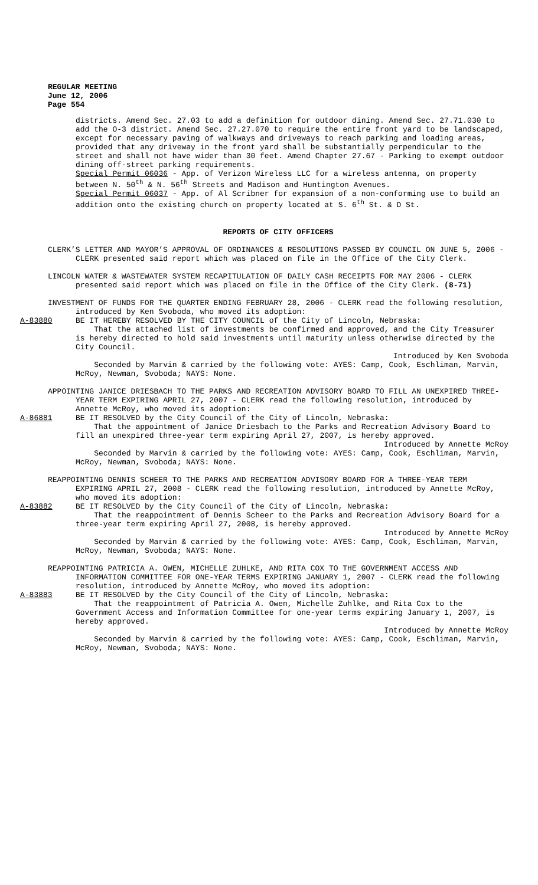REGULAR MEETING
June 12, 2006
Page 554
districts. Amend Sec. 27.03 to add a definition for outdoor dining. Amend Sec. 27.71.030 to add the O-3 district. Amend Sec. 27.27.070 to require the entire front yard to be landscaped, except for necessary paving of walkways and driveways to reach parking and loading areas, provided that any driveway in the front yard shall be substantially perpendicular to the street and shall not have wider than 30 feet. Amend Chapter 27.67 - Parking to exempt outdoor dining off-street parking requirements.
Special Permit 06036 - App. of Verizon Wireless LLC for a wireless antenna, on property between N. 50<sup>th</sup> & N. 56<sup>th</sup> Streets and Madison and Huntington Avenues.
Special Permit 06037 - App. of Al Scribner for expansion of a non-conforming use to build an addition onto the existing church on property located at S. 6<sup>th</sup> St. & D St.
REPORTS OF CITY OFFICERS
CLERK’S LETTER AND MAYOR’S APPROVAL OF ORDINANCES & RESOLUTIONS PASSED BY COUNCIL ON JUNE 5, 2006 - CLERK presented said report which was placed on file in the Office of the City Clerk.
LINCOLN WATER & WASTEWATER SYSTEM RECAPITULATION OF DAILY CASH RECEIPTS FOR MAY 2006 - CLERK presented said report which was placed on file in the Office of the City Clerk. (8-71)
INVESTMENT OF FUNDS FOR THE QUARTER ENDING FEBRUARY 28, 2006 - CLERK read the following resolution, introduced by Ken Svoboda, who moved its adoption:
A-83880 BE IT HEREBY RESOLVED BY THE CITY COUNCIL of the City of Lincoln, Nebraska:
That the attached list of investments be confirmed and approved, and the City Treasurer is hereby directed to hold said investments until maturity unless otherwise directed by the City Council.
Introduced by Ken Svoboda
Seconded by Marvin & carried by the following vote: AYES: Camp, Cook, Eschliman, Marvin, McRoy, Newman, Svoboda; NAYS: None.
APPOINTING JANICE DRIESBACH TO THE PARKS AND RECREATION ADVISORY BOARD TO FILL AN UNEXPIRED THREE-YEAR TERM EXPIRING APRIL 27, 2007 - CLERK read the following resolution, introduced by Annette McRoy, who moved its adoption:
A-86881 BE IT RESOLVED by the City Council of the City of Lincoln, Nebraska:
That the appointment of Janice Driesbach to the Parks and Recreation Advisory Board to fill an unexpired three-year term expiring April 27, 2007, is hereby approved.
Introduced by Annette McRoy
Seconded by Marvin & carried by the following vote: AYES: Camp, Cook, Eschliman, Marvin, McRoy, Newman, Svoboda; NAYS: None.
REAPPOINTING DENNIS SCHEER TO THE PARKS AND RECREATION ADVISORY BOARD FOR A THREE-YEAR TERM EXPIRING APRIL 27, 2008 - CLERK read the following resolution, introduced by Annette McRoy, who moved its adoption:
A-83882 BE IT RESOLVED by the City Council of the City of Lincoln, Nebraska:
That the reappointment of Dennis Scheer to the Parks and Recreation Advisory Board for a three-year term expiring April 27, 2008, is hereby approved.
Introduced by Annette McRoy
Seconded by Marvin & carried by the following vote: AYES: Camp, Cook, Eschliman, Marvin, McRoy, Newman, Svoboda; NAYS: None.
REAPPOINTING PATRICIA A. OWEN, MICHELLE ZUHLKE, AND RITA COX TO THE GOVERNMENT ACCESS AND INFORMATION COMMITTEE FOR ONE-YEAR TERMS EXPIRING JANUARY 1, 2007 - CLERK read the following resolution, introduced by Annette McRoy, who moved its adoption:
A-83883 BE IT RESOLVED by the City Council of the City of Lincoln, Nebraska:
That the reappointment of Patricia A. Owen, Michelle Zuhlke, and Rita Cox to the Government Access and Information Committee for one-year terms expiring January 1, 2007, is hereby approved.
Introduced by Annette McRoy
Seconded by Marvin & carried by the following vote: AYES: Camp, Cook, Eschliman, Marvin, McRoy, Newman, Svoboda; NAYS: None.